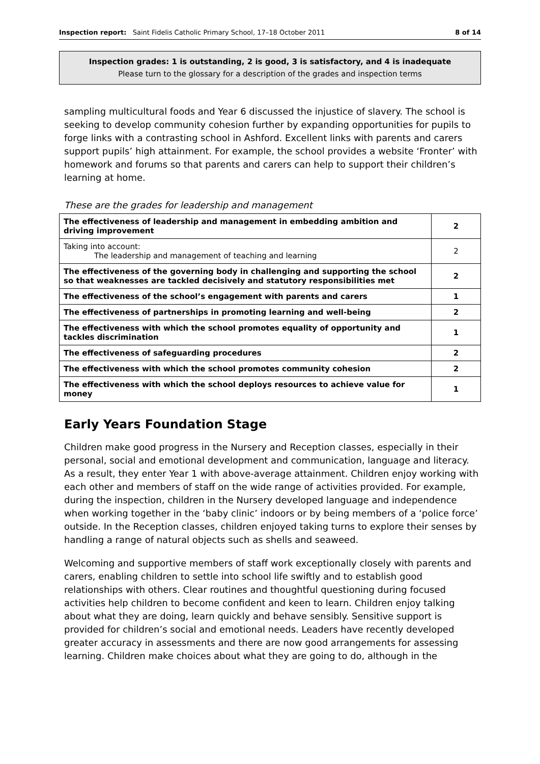Inspection report: Saint Fidelis Catholic Primary School, 17–18 October 2011 8 of 14
Inspection grades: 1 is outstanding, 2 is good, 3 is satisfactory, and 4 is inadequate
Please turn to the glossary for a description of the grades and inspection terms
sampling multicultural foods and Year 6 discussed the injustice of slavery. The school is seeking to develop community cohesion further by expanding opportunities for pupils to forge links with a contrasting school in Ashford. Excellent links with parents and carers support pupils’ high attainment. For example, the school provides a website ‘Fronter’ with homework and forums so that parents and carers can help to support their children’s learning at home.
These are the grades for leadership and management
| The effectiveness of leadership and management in embedding ambition and driving improvement | 2 |
| Taking into account: The leadership and management of teaching and learning | 2 |
| The effectiveness of the governing body in challenging and supporting the school so that weaknesses are tackled decisively and statutory responsibilities met | 2 |
| The effectiveness of the school’s engagement with parents and carers | 1 |
| The effectiveness of partnerships in promoting learning and well-being | 2 |
| The effectiveness with which the school promotes equality of opportunity and tackles discrimination | 1 |
| The effectiveness of safeguarding procedures | 2 |
| The effectiveness with which the school promotes community cohesion | 2 |
| The effectiveness with which the school deploys resources to achieve value for money | 1 |
Early Years Foundation Stage
Children make good progress in the Nursery and Reception classes, especially in their personal, social and emotional development and communication, language and literacy. As a result, they enter Year 1 with above-average attainment. Children enjoy working with each other and members of staff on the wide range of activities provided. For example, during the inspection, children in the Nursery developed language and independence when working together in the ‘baby clinic’ indoors or by being members of a ‘police force’ outside. In the Reception classes, children enjoyed taking turns to explore their senses by handling a range of natural objects such as shells and seaweed.
Welcoming and supportive members of staff work exceptionally closely with parents and carers, enabling children to settle into school life swiftly and to establish good relationships with others. Clear routines and thoughtful questioning during focused activities help children to become confident and keen to learn. Children enjoy talking about what they are doing, learn quickly and behave sensibly. Sensitive support is provided for children’s social and emotional needs. Leaders have recently developed greater accuracy in assessments and there are now good arrangements for assessing learning. Children make choices about what they are going to do, although in the